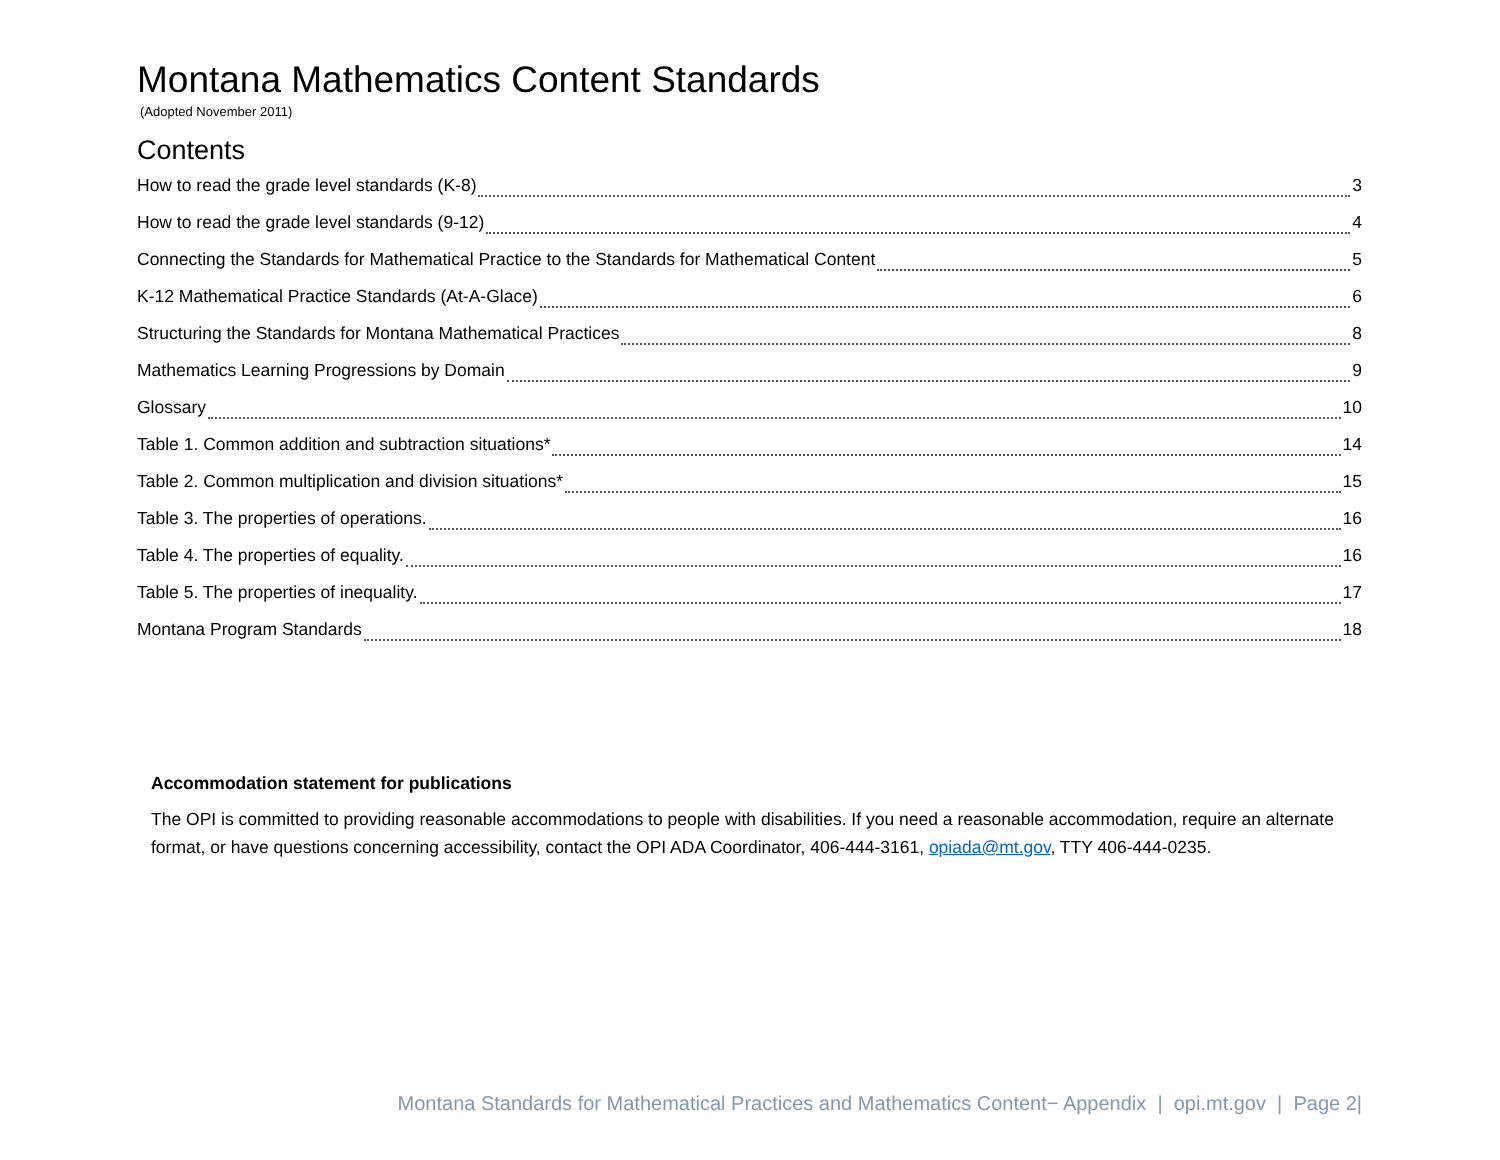Montana Mathematics Content Standards
(Adopted November 2011)
Contents
How to read the grade level standards (K-8) 3
How to read the grade level standards (9-12) 4
Connecting the Standards for Mathematical Practice to the Standards for Mathematical Content 5
K-12 Mathematical Practice Standards (At-A-Glace) 6
Structuring the Standards for Montana Mathematical Practices 8
Mathematics Learning Progressions by Domain 9
Glossary 10
Table 1. Common addition and subtraction situations* 14
Table 2. Common multiplication and division situations* 15
Table 3. The properties of operations. 16
Table 4. The properties of equality. 16
Table 5. The properties of inequality. 17
Montana Program Standards 18
Accommodation statement for publications
The OPI is committed to providing reasonable accommodations to people with disabilities. If you need a reasonable accommodation, require an alternate format, or have questions concerning accessibility, contact the OPI ADA Coordinator, 406-444-3161, opiada@mt.gov, TTY 406-444-0235.
Montana Standards for Mathematical Practices and Mathematics Content− Appendix | opi.mt.gov | Page 2|